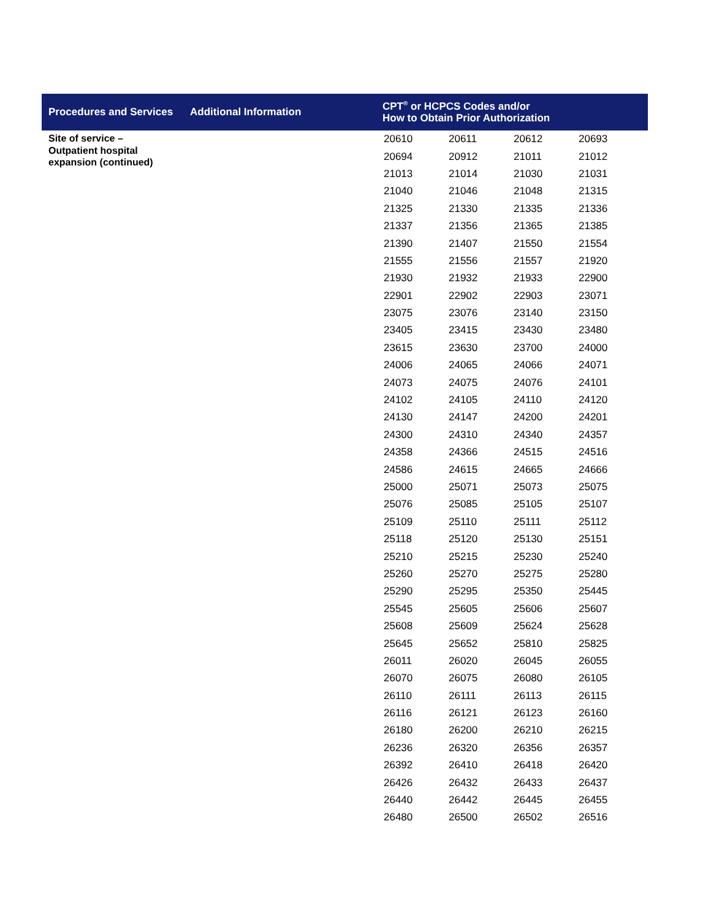| Procedures and Services | Additional Information | CPT<sup>®</sup> or HCPCS Codes and/or How to Obtain Prior Authorization |
| --- | --- | --- |
Site of service –
Outpatient hospital
expansion (continued)
| 20610 | 20611 | 20612 | 20693 |
| 20694 | 20912 | 21011 | 21012 |
| 21013 | 21014 | 21030 | 21031 |
| 21040 | 21046 | 21048 | 21315 |
| 21325 | 21330 | 21335 | 21336 |
| 21337 | 21356 | 21365 | 21385 |
| 21390 | 21407 | 21550 | 21554 |
| 21555 | 21556 | 21557 | 21920 |
| 21930 | 21932 | 21933 | 22900 |
| 22901 | 22902 | 22903 | 23071 |
| 23075 | 23076 | 23140 | 23150 |
| 23405 | 23415 | 23430 | 23480 |
| 23615 | 23630 | 23700 | 24000 |
| 24006 | 24065 | 24066 | 24071 |
| 24073 | 24075 | 24076 | 24101 |
| 24102 | 24105 | 24110 | 24120 |
| 24130 | 24147 | 24200 | 24201 |
| 24300 | 24310 | 24340 | 24357 |
| 24358 | 24366 | 24515 | 24516 |
| 24586 | 24615 | 24665 | 24666 |
| 25000 | 25071 | 25073 | 25075 |
| 25076 | 25085 | 25105 | 25107 |
| 25109 | 25110 | 25111 | 25112 |
| 25118 | 25120 | 25130 | 25151 |
| 25210 | 25215 | 25230 | 25240 |
| 25260 | 25270 | 25275 | 25280 |
| 25290 | 25295 | 25350 | 25445 |
| 25545 | 25605 | 25606 | 25607 |
| 25608 | 25609 | 25624 | 25628 |
| 25645 | 25652 | 25810 | 25825 |
| 26011 | 26020 | 26045 | 26055 |
| 26070 | 26075 | 26080 | 26105 |
| 26110 | 26111 | 26113 | 26115 |
| 26116 | 26121 | 26123 | 26160 |
| 26180 | 26200 | 26210 | 26215 |
| 26236 | 26320 | 26356 | 26357 |
| 26392 | 26410 | 26418 | 26420 |
| 26426 | 26432 | 26433 | 26437 |
| 26440 | 26442 | 26445 | 26455 |
| 26480 | 26500 | 26502 | 26516 |